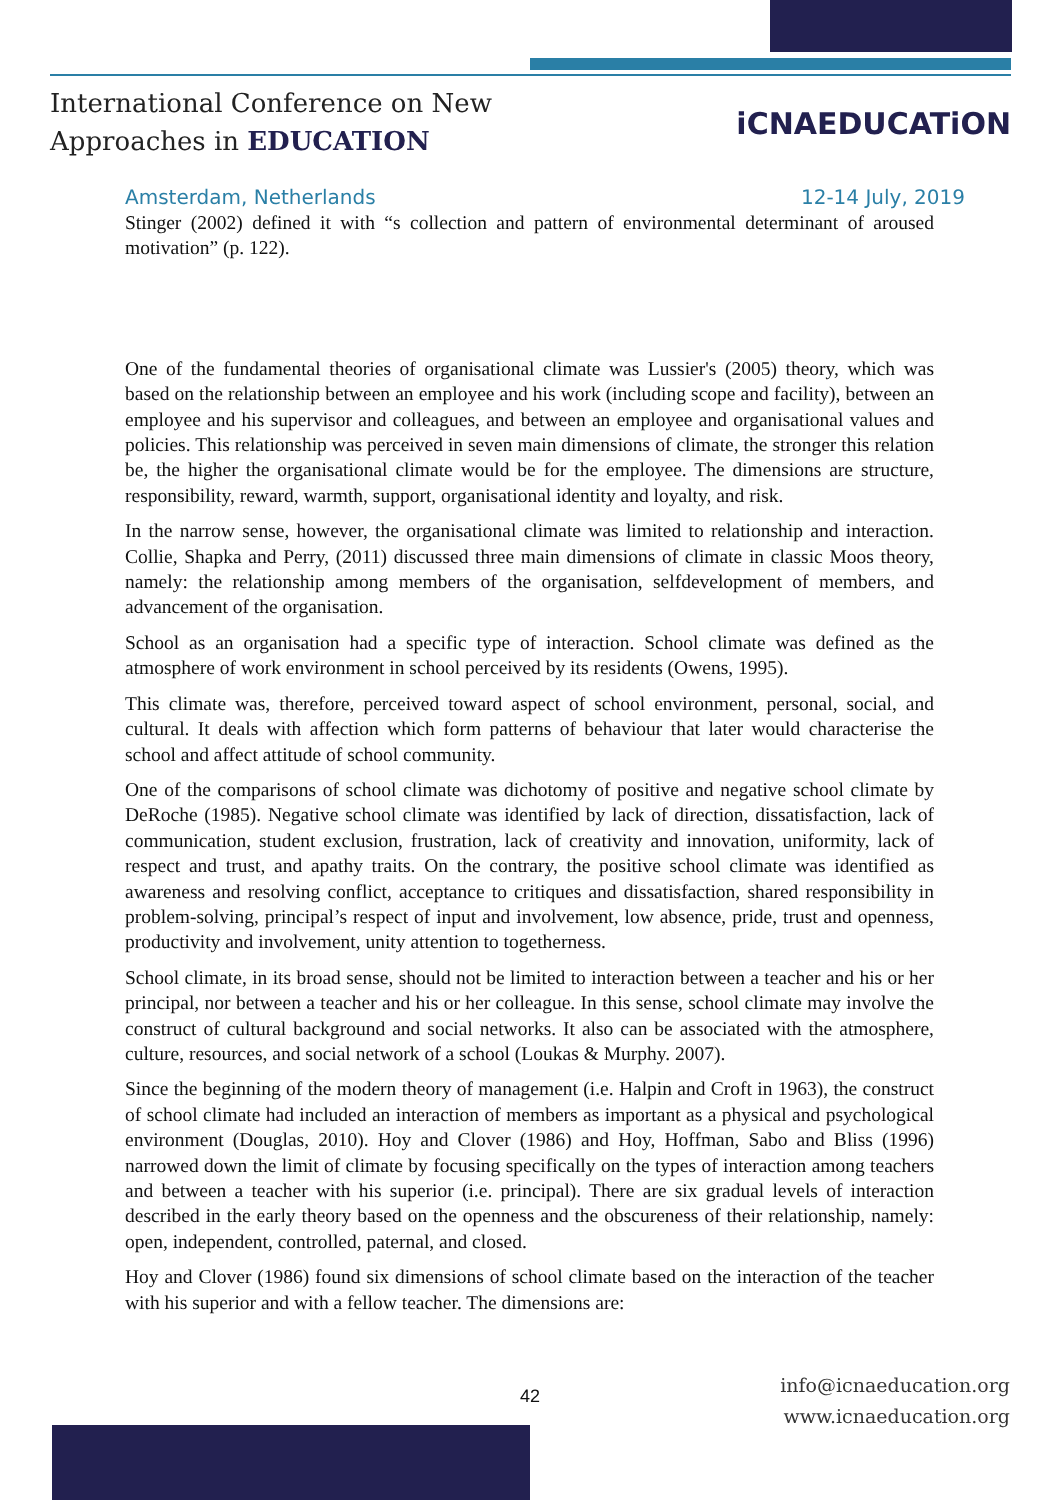International Conference on New
Approaches in EDUCATION
iCNAEDUCATiON
Amsterdam, Netherlands 12-14 July, 2019
Stinger (2002) defined it with “s collection and pattern of environmental determinant of aroused motivation” (p. 122).
One of the fundamental theories of organisational climate was Lussier's (2005) theory, which was based on the relationship between an employee and his work (including scope and facility), between an employee and his supervisor and colleagues, and between an employee and organisational values and policies. This relationship was perceived in seven main dimensions of climate, the stronger this relation be, the higher the organisational climate would be for the employee. The dimensions are structure, responsibility, reward, warmth, support, organisational identity and loyalty, and risk.
In the narrow sense, however, the organisational climate was limited to relationship and interaction. Collie, Shapka and Perry, (2011) discussed three main dimensions of climate in classic Moos theory, namely: the relationship among members of the organisation, selfdevelopment of members, and advancement of the organisation.
School as an organisation had a specific type of interaction. School climate was defined as the atmosphere of work environment in school perceived by its residents (Owens, 1995).
This climate was, therefore, perceived toward aspect of school environment, personal, social, and cultural. It deals with affection which form patterns of behaviour that later would characterise the school and affect attitude of school community.
One of the comparisons of school climate was dichotomy of positive and negative school climate by DeRoche (1985). Negative school climate was identified by lack of direction, dissatisfaction, lack of communication, student exclusion, frustration, lack of creativity and innovation, uniformity, lack of respect and trust, and apathy traits. On the contrary, the positive school climate was identified as awareness and resolving conflict, acceptance to critiques and dissatisfaction, shared responsibility in problem-solving, principal’s respect of input and involvement, low absence, pride, trust and openness, productivity and involvement, unity attention to togetherness.
School climate, in its broad sense, should not be limited to interaction between a teacher and his or her principal, nor between a teacher and his or her colleague. In this sense, school climate may involve the construct of cultural background and social networks. It also can be associated with the atmosphere, culture, resources, and social network of a school (Loukas & Murphy. 2007).
Since the beginning of the modern theory of management (i.e. Halpin and Croft in 1963), the construct of school climate had included an interaction of members as important as a physical and psychological environment (Douglas, 2010). Hoy and Clover (1986) and Hoy, Hoffman, Sabo and Bliss (1996) narrowed down the limit of climate by focusing specifically on the types of interaction among teachers and between a teacher with his superior (i.e. principal). There are six gradual levels of interaction described in the early theory based on the openness and the obscureness of their relationship, namely: open, independent, controlled, paternal, and closed.
Hoy and Clover (1986) found six dimensions of school climate based on the interaction of the teacher with his superior and with a fellow teacher. The dimensions are:
42
info@icnaeducation.org
www.icnaeducation.org